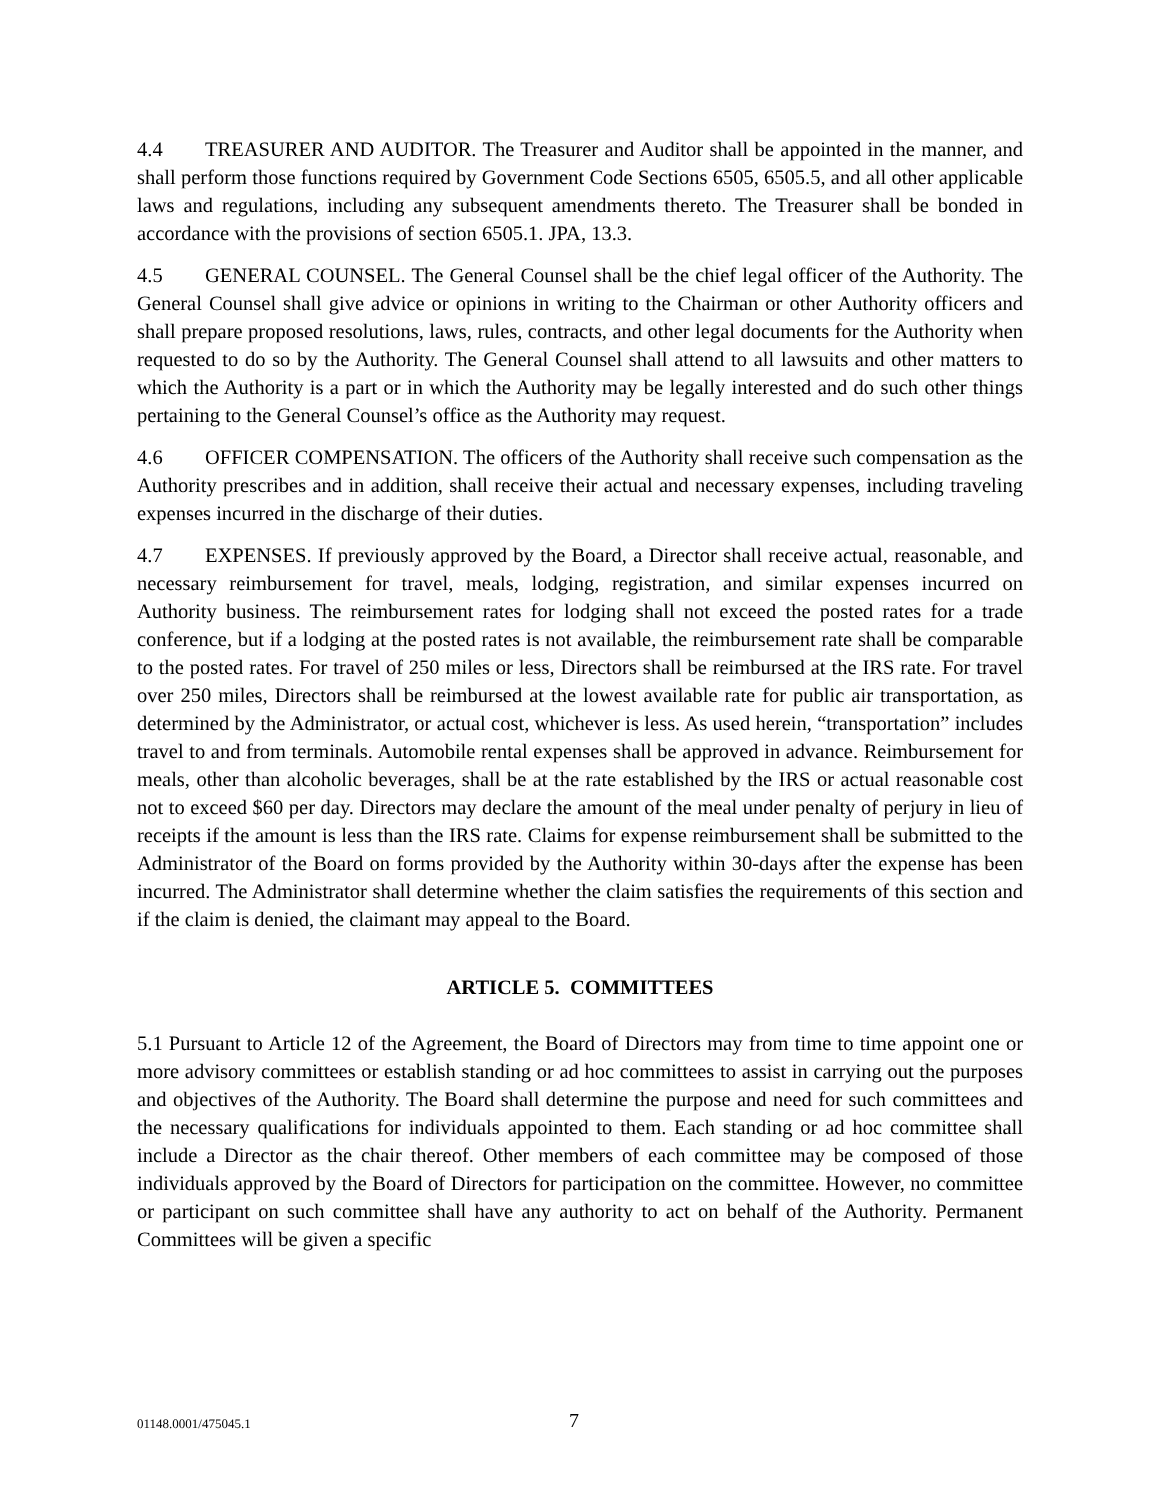4.4 TREASURER AND AUDITOR. The Treasurer and Auditor shall be appointed in the manner, and shall perform those functions required by Government Code Sections 6505, 6505.5, and all other applicable laws and regulations, including any subsequent amendments thereto. The Treasurer shall be bonded in accordance with the provisions of section 6505.1. JPA, 13.3.
4.5 GENERAL COUNSEL. The General Counsel shall be the chief legal officer of the Authority. The General Counsel shall give advice or opinions in writing to the Chairman or other Authority officers and shall prepare proposed resolutions, laws, rules, contracts, and other legal documents for the Authority when requested to do so by the Authority. The General Counsel shall attend to all lawsuits and other matters to which the Authority is a part or in which the Authority may be legally interested and do such other things pertaining to the General Counsel’s office as the Authority may request.
4.6 OFFICER COMPENSATION. The officers of the Authority shall receive such compensation as the Authority prescribes and in addition, shall receive their actual and necessary expenses, including traveling expenses incurred in the discharge of their duties.
4.7 EXPENSES. If previously approved by the Board, a Director shall receive actual, reasonable, and necessary reimbursement for travel, meals, lodging, registration, and similar expenses incurred on Authority business. The reimbursement rates for lodging shall not exceed the posted rates for a trade conference, but if a lodging at the posted rates is not available, the reimbursement rate shall be comparable to the posted rates. For travel of 250 miles or less, Directors shall be reimbursed at the IRS rate. For travel over 250 miles, Directors shall be reimbursed at the lowest available rate for public air transportation, as determined by the Administrator, or actual cost, whichever is less. As used herein, “transportation” includes travel to and from terminals. Automobile rental expenses shall be approved in advance. Reimbursement for meals, other than alcoholic beverages, shall be at the rate established by the IRS or actual reasonable cost not to exceed $60 per day. Directors may declare the amount of the meal under penalty of perjury in lieu of receipts if the amount is less than the IRS rate. Claims for expense reimbursement shall be submitted to the Administrator of the Board on forms provided by the Authority within 30-days after the expense has been incurred. The Administrator shall determine whether the claim satisfies the requirements of this section and if the claim is denied, the claimant may appeal to the Board.
ARTICLE 5. COMMITTEES
5.1 Pursuant to Article 12 of the Agreement, the Board of Directors may from time to time appoint one or more advisory committees or establish standing or ad hoc committees to assist in carrying out the purposes and objectives of the Authority. The Board shall determine the purpose and need for such committees and the necessary qualifications for individuals appointed to them. Each standing or ad hoc committee shall include a Director as the chair thereof. Other members of each committee may be composed of those individuals approved by the Board of Directors for participation on the committee. However, no committee or participant on such committee shall have any authority to act on behalf of the Authority. Permanent Committees will be given a specific
01148.0001/475045.1 7